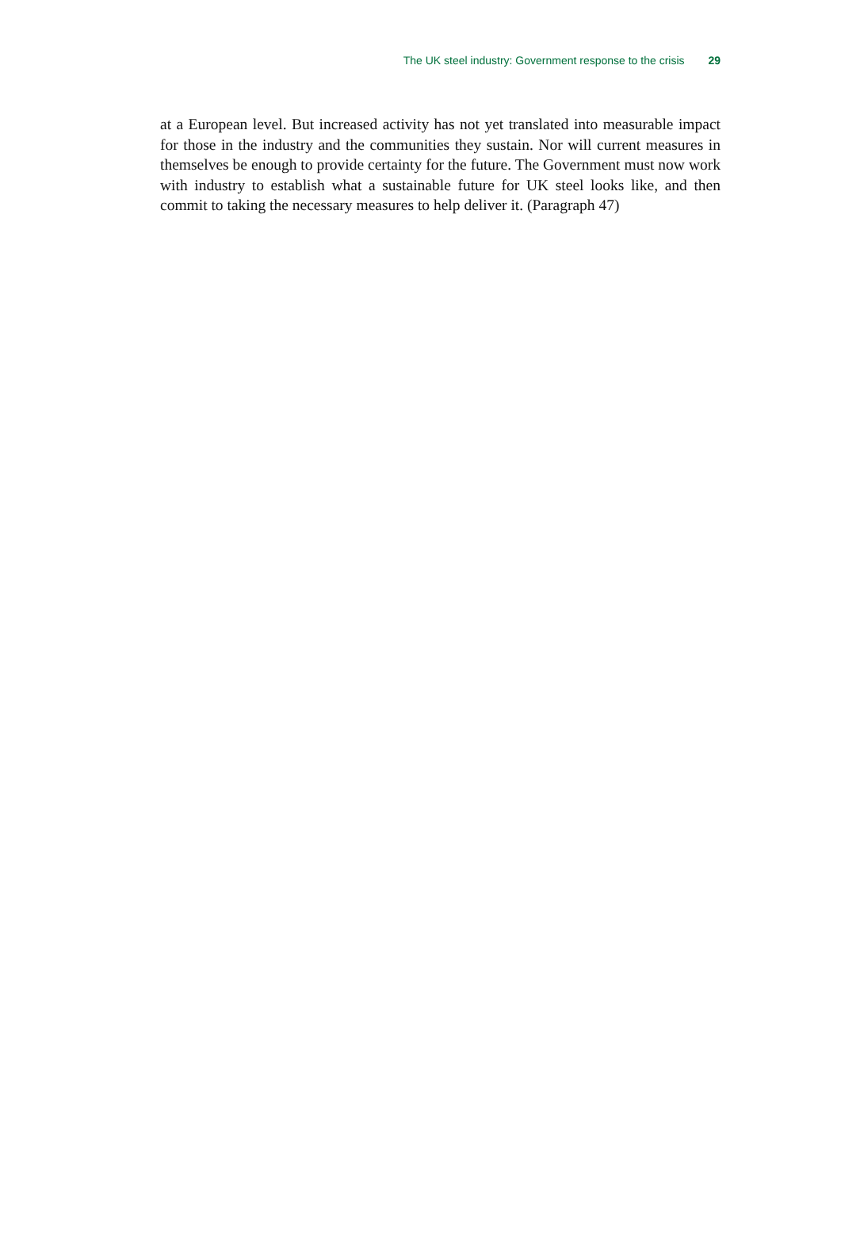The UK steel industry: Government response to the crisis 29
at a European level. But increased activity has not yet translated into measurable impact for those in the industry and the communities they sustain. Nor will current measures in themselves be enough to provide certainty for the future. The Government must now work with industry to establish what a sustainable future for UK steel looks like, and then commit to taking the necessary measures to help deliver it. (Paragraph 47)